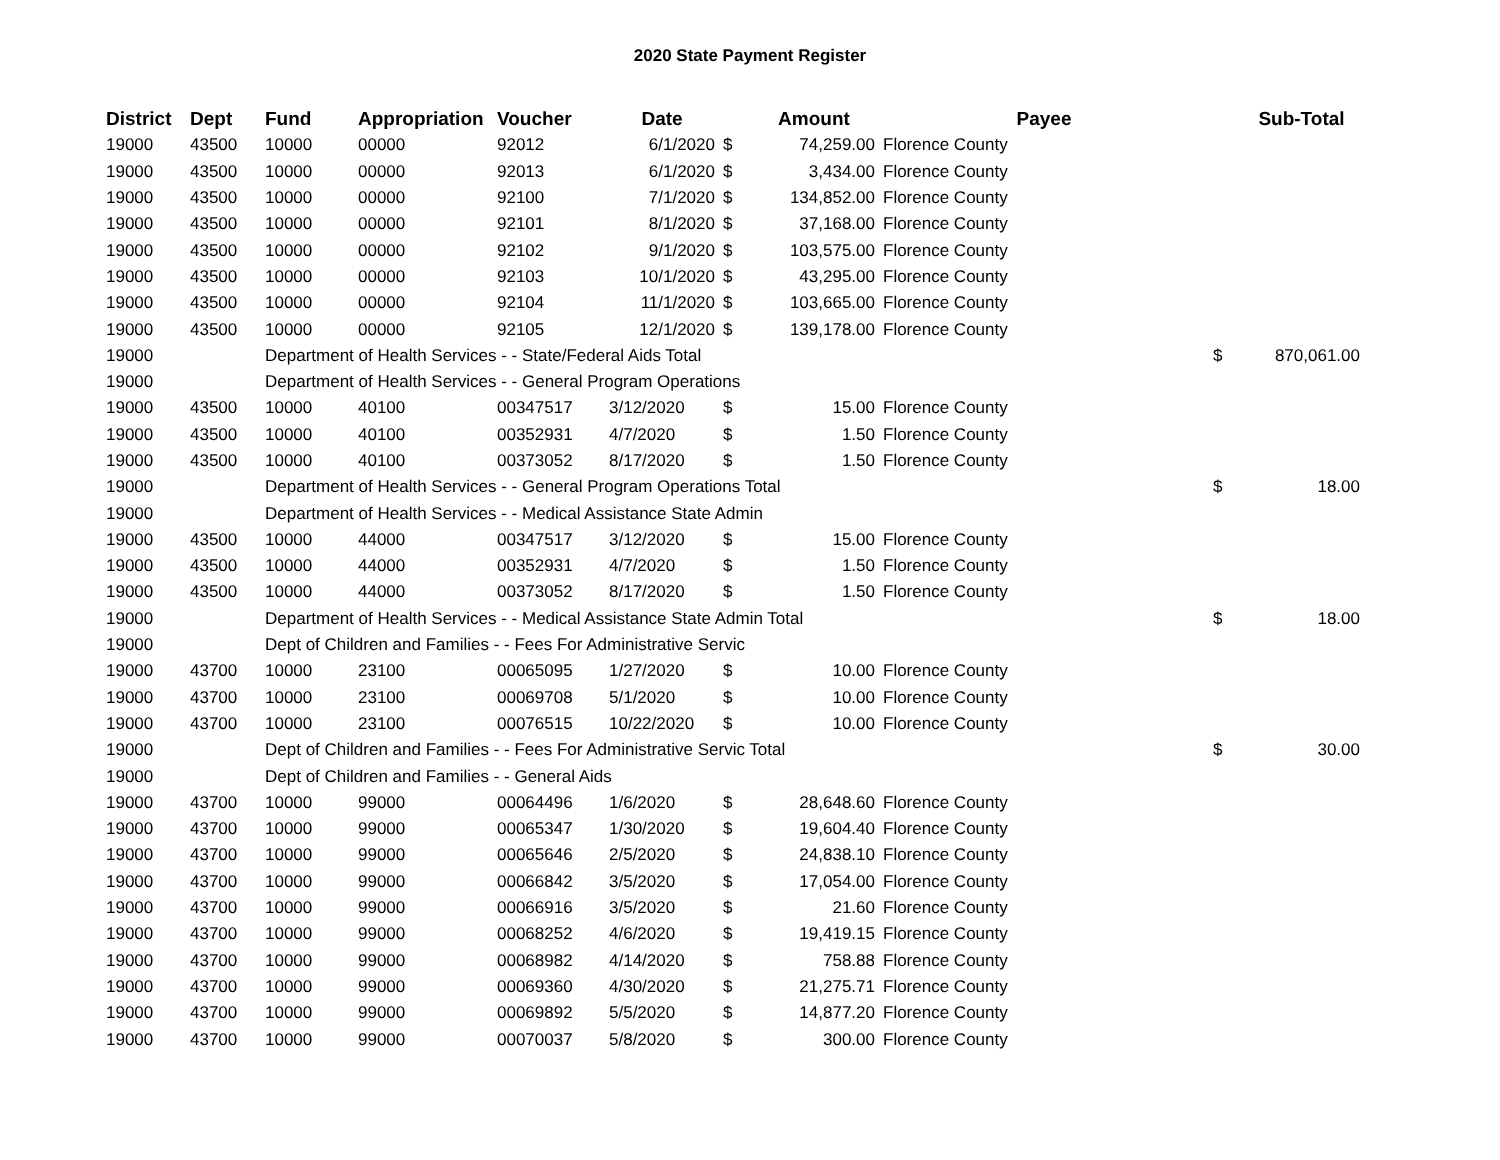2020 State Payment Register
| District | Dept | Fund | Appropriation | Voucher | Date | | Amount | Payee | | Sub-Total |
| --- | --- | --- | --- | --- | --- | --- | --- | --- | --- | --- |
| 19000 | 43500 | 10000 | 00000 | 92012 | 6/1/2020 | $ | 74,259.00 | Florence County | | |
| 19000 | 43500 | 10000 | 00000 | 92013 | 6/1/2020 | $ | 3,434.00 | Florence County | | |
| 19000 | 43500 | 10000 | 00000 | 92100 | 7/1/2020 | $ | 134,852.00 | Florence County | | |
| 19000 | 43500 | 10000 | 00000 | 92101 | 8/1/2020 | $ | 37,168.00 | Florence County | | |
| 19000 | 43500 | 10000 | 00000 | 92102 | 9/1/2020 | $ | 103,575.00 | Florence County | | |
| 19000 | 43500 | 10000 | 00000 | 92103 | 10/1/2020 | $ | 43,295.00 | Florence County | | |
| 19000 | 43500 | 10000 | 00000 | 92104 | 11/1/2020 | $ | 103,665.00 | Florence County | | |
| 19000 | 43500 | 10000 | 00000 | 92105 | 12/1/2020 | $ | 139,178.00 | Florence County | | |
| 19000 | | Department of Health Services - - State/Federal Aids Total | | | | | | | $ | 870,061.00 |
| 19000 | | Department of Health Services - - General Program Operations | | | | | | | | |
| 19000 | 43500 | 10000 | 40100 | 00347517 | 3/12/2020 | $ | 15.00 | Florence County | | |
| 19000 | 43500 | 10000 | 40100 | 00352931 | 4/7/2020 | $ | 1.50 | Florence County | | |
| 19000 | 43500 | 10000 | 40100 | 00373052 | 8/17/2020 | $ | 1.50 | Florence County | | |
| 19000 | | Department of Health Services - - General Program Operations Total | | | | | | | $ | 18.00 |
| 19000 | | Department of Health Services - - Medical Assistance State Admin | | | | | | | | |
| 19000 | 43500 | 10000 | 44000 | 00347517 | 3/12/2020 | $ | 15.00 | Florence County | | |
| 19000 | 43500 | 10000 | 44000 | 00352931 | 4/7/2020 | $ | 1.50 | Florence County | | |
| 19000 | 43500 | 10000 | 44000 | 00373052 | 8/17/2020 | $ | 1.50 | Florence County | | |
| 19000 | | Department of Health Services - - Medical Assistance State Admin Total | | | | | | | $ | 18.00 |
| 19000 | | Dept of Children and Families - - Fees For Administrative Servic | | | | | | | | |
| 19000 | 43700 | 10000 | 23100 | 00065095 | 1/27/2020 | $ | 10.00 | Florence County | | |
| 19000 | 43700 | 10000 | 23100 | 00069708 | 5/1/2020 | $ | 10.00 | Florence County | | |
| 19000 | 43700 | 10000 | 23100 | 00076515 | 10/22/2020 | $ | 10.00 | Florence County | | |
| 19000 | | Dept of Children and Families - - Fees For Administrative Servic Total | | | | | | | $ | 30.00 |
| 19000 | | Dept of Children and Families - - General Aids | | | | | | | | |
| 19000 | 43700 | 10000 | 99000 | 00064496 | 1/6/2020 | $ | 28,648.60 | Florence County | | |
| 19000 | 43700 | 10000 | 99000 | 00065347 | 1/30/2020 | $ | 19,604.40 | Florence County | | |
| 19000 | 43700 | 10000 | 99000 | 00065646 | 2/5/2020 | $ | 24,838.10 | Florence County | | |
| 19000 | 43700 | 10000 | 99000 | 00066842 | 3/5/2020 | $ | 17,054.00 | Florence County | | |
| 19000 | 43700 | 10000 | 99000 | 00066916 | 3/5/2020 | $ | 21.60 | Florence County | | |
| 19000 | 43700 | 10000 | 99000 | 00068252 | 4/6/2020 | $ | 19,419.15 | Florence County | | |
| 19000 | 43700 | 10000 | 99000 | 00068982 | 4/14/2020 | $ | 758.88 | Florence County | | |
| 19000 | 43700 | 10000 | 99000 | 00069360 | 4/30/2020 | $ | 21,275.71 | Florence County | | |
| 19000 | 43700 | 10000 | 99000 | 00069892 | 5/5/2020 | $ | 14,877.20 | Florence County | | |
| 19000 | 43700 | 10000 | 99000 | 00070037 | 5/8/2020 | $ | 300.00 | Florence County | | |